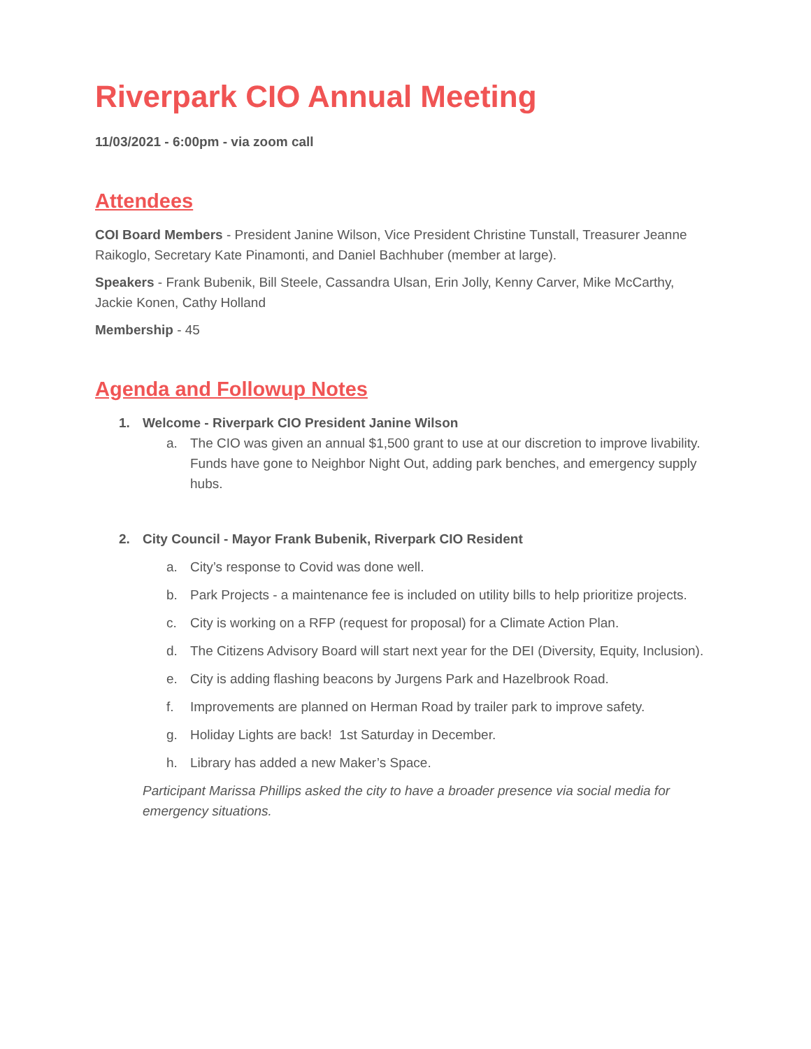Riverpark CIO Annual Meeting
11/03/2021 - 6:00pm - via zoom call
Attendees
COI Board Members - President Janine Wilson, Vice President Christine Tunstall, Treasurer Jeanne Raikoglo, Secretary Kate Pinamonti, and Daniel Bachhuber (member at large).
Speakers - Frank Bubenik, Bill Steele, Cassandra Ulsan, Erin Jolly, Kenny Carver, Mike McCarthy, Jackie Konen, Cathy Holland
Membership - 45
Agenda and Followup Notes
1. Welcome - Riverpark CIO President Janine Wilson
a. The CIO was given an annual $1,500 grant to use at our discretion to improve livability. Funds have gone to Neighbor Night Out, adding park benches, and emergency supply hubs.
2. City Council - Mayor Frank Bubenik, Riverpark CIO Resident
a. City’s response to Covid was done well.
b. Park Projects - a maintenance fee is included on utility bills to help prioritize projects.
c. City is working on a RFP (request for proposal) for a Climate Action Plan.
d. The Citizens Advisory Board will start next year for the DEI (Diversity, Equity, Inclusion).
e. City is adding flashing beacons by Jurgens Park and Hazelbrook Road.
f. Improvements are planned on Herman Road by trailer park to improve safety.
g. Holiday Lights are back! 1st Saturday in December.
h. Library has added a new Maker’s Space.
Participant Marissa Phillips asked the city to have a broader presence via social media for emergency situations.